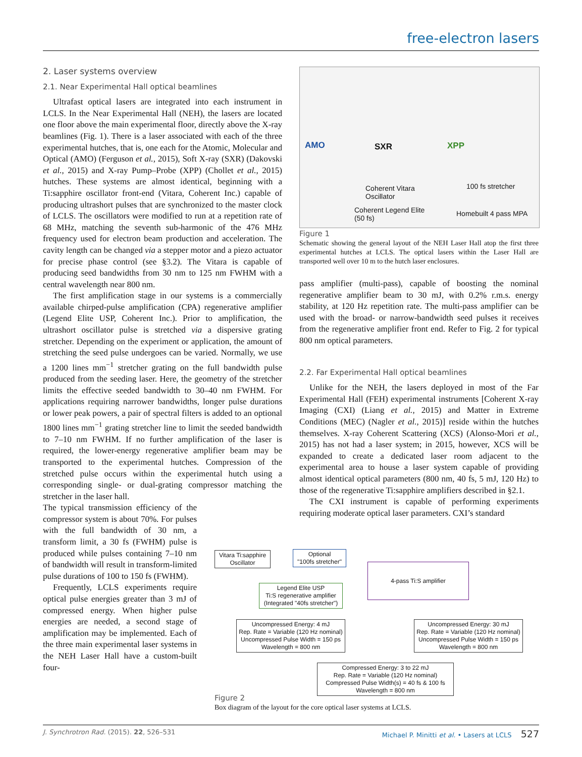free-electron lasers
2. Laser systems overview
2.1. Near Experimental Hall optical beamlines
Ultrafast optical lasers are integrated into each instrument in LCLS. In the Near Experimental Hall (NEH), the lasers are located one floor above the main experimental floor, directly above the X-ray beamlines (Fig. 1). There is a laser associated with each of the three experimental hutches, that is, one each for the Atomic, Molecular and Optical (AMO) (Ferguson et al., 2015), Soft X-ray (SXR) (Dakovski et al., 2015) and X-ray Pump–Probe (XPP) (Chollet et al., 2015) hutches. These systems are almost identical, beginning with a Ti:sapphire oscillator front-end (Vitara, Coherent Inc.) capable of producing ultrashort pulses that are synchronized to the master clock of LCLS. The oscillators were modified to run at a repetition rate of 68 MHz, matching the seventh sub-harmonic of the 476 MHz frequency used for electron beam production and acceleration. The cavity length can be changed via a stepper motor and a piezo actuator for precise phase control (see §3.2). The Vitara is capable of producing seed bandwidths from 30 nm to 125 nm FWHM with a central wavelength near 800 nm.
The first amplification stage in our systems is a commercially available chirped-pulse amplification (CPA) regenerative amplifier (Legend Elite USP, Coherent Inc.). Prior to amplification, the ultrashort oscillator pulse is stretched via a dispersive grating stretcher. Depending on the experiment or application, the amount of stretching the seed pulse undergoes can be varied. Normally, we use a 1200 lines mm<sup>−1</sup> stretcher grating on the full bandwidth pulse produced from the seeding laser. Here, the geometry of the stretcher limits the effective seeded bandwidth to 30–40 nm FWHM. For applications requiring narrower bandwidths, longer pulse durations or lower peak powers, a pair of spectral filters is added to an optional 1800 lines mm<sup>−1</sup> grating stretcher line to limit the seeded bandwidth to 7–10 nm FWHM. If no further amplification of the laser is required, the lower-energy regenerative amplifier beam may be transported to the experimental hutches. Compression of the stretched pulse occurs within the experimental hutch using a corresponding single- or dual-grating compressor matching the stretcher in the laser hall.
The typical transmission efficiency of the compressor system is about 70%. For pulses with the full bandwidth of 30 nm, a transform limit, a 30 fs (FWHM) pulse is produced while pulses containing 7–10 nm of bandwidth will result in transform-limited pulse durations of 100 to 150 fs (FWHM).
Frequently, LCLS experiments require optical pulse energies greater than 3 mJ of compressed energy. When higher pulse energies are needed, a second stage of amplification may be implemented. Each of the three main experimental laser systems in the NEH Laser Hall have a custom-built four-
AMO SXR XPP
Coherent Vitara
Oscillator
100 fs stretcher
Coherent Legend Elite
(50 fs)
Homebuilt 4 pass MPA
Figure 1
Schematic showing the general layout of the NEH Laser Hall atop the first three experimental hutches at LCLS. The optical lasers within the Laser Hall are transported well over 10 m to the hutch laser enclosures.
pass amplifier (multi-pass), capable of boosting the nominal regenerative amplifier beam to 30 mJ, with 0.2% r.m.s. energy stability, at 120 Hz repetition rate. The multi-pass amplifier can be used with the broad- or narrow-bandwidth seed pulses it receives from the regenerative amplifier front end. Refer to Fig. 2 for typical 800 nm optical parameters.
2.2. Far Experimental Hall optical beamlines
Unlike for the NEH, the lasers deployed in most of the Far Experimental Hall (FEH) experimental instruments [Coherent X-ray Imaging (CXI) (Liang et al., 2015) and Matter in Extreme Conditions (MEC) (Nagler et al., 2015)] reside within the hutches themselves. X-ray Coherent Scattering (XCS) (Alonso-Mori et al., 2015) has not had a laser system; in 2015, however, XCS will be expanded to create a dedicated laser room adjacent to the experimental area to house a laser system capable of providing almost identical optical parameters (800 nm, 40 fs, 5 mJ, 120 Hz) to those of the regenerative Ti:sapphire amplifiers described in §2.1.
The CXI instrument is capable of performing experiments requiring moderate optical laser parameters. CXI’s standard
Vitara Ti:sapphire
Oscillator
Optional
"100fs stretcher"
4-pass Ti:S amplifier
Legend Elite USP
Ti:S regenerative amplifier
(Integrated "40fs stretcher")
Uncompressed Energy: 4 mJ
Rep. Rate = Variable (120 Hz nominal)
Uncompressed Pulse Width = 150 ps
Wavelength = 800 nm
Uncompressed Energy: 30 mJ
Rep. Rate = Variable (120 Hz nominal)
Uncompressed Pulse Width = 150 ps
Wavelength = 800 nm
Compressed Energy: 3 to 22 mJ
Rep. Rate = Variable (120 Hz nominal)
Compressed Pulse Width(s) = 40 fs & 100 fs
Wavelength = 800 nm
Figure 2
Box diagram of the layout for the core optical laser systems at LCLS.
J. Synchrotron Rad. (2015). 22, 526–531 Michael P. Minitti et al. • Lasers at LCLS 527